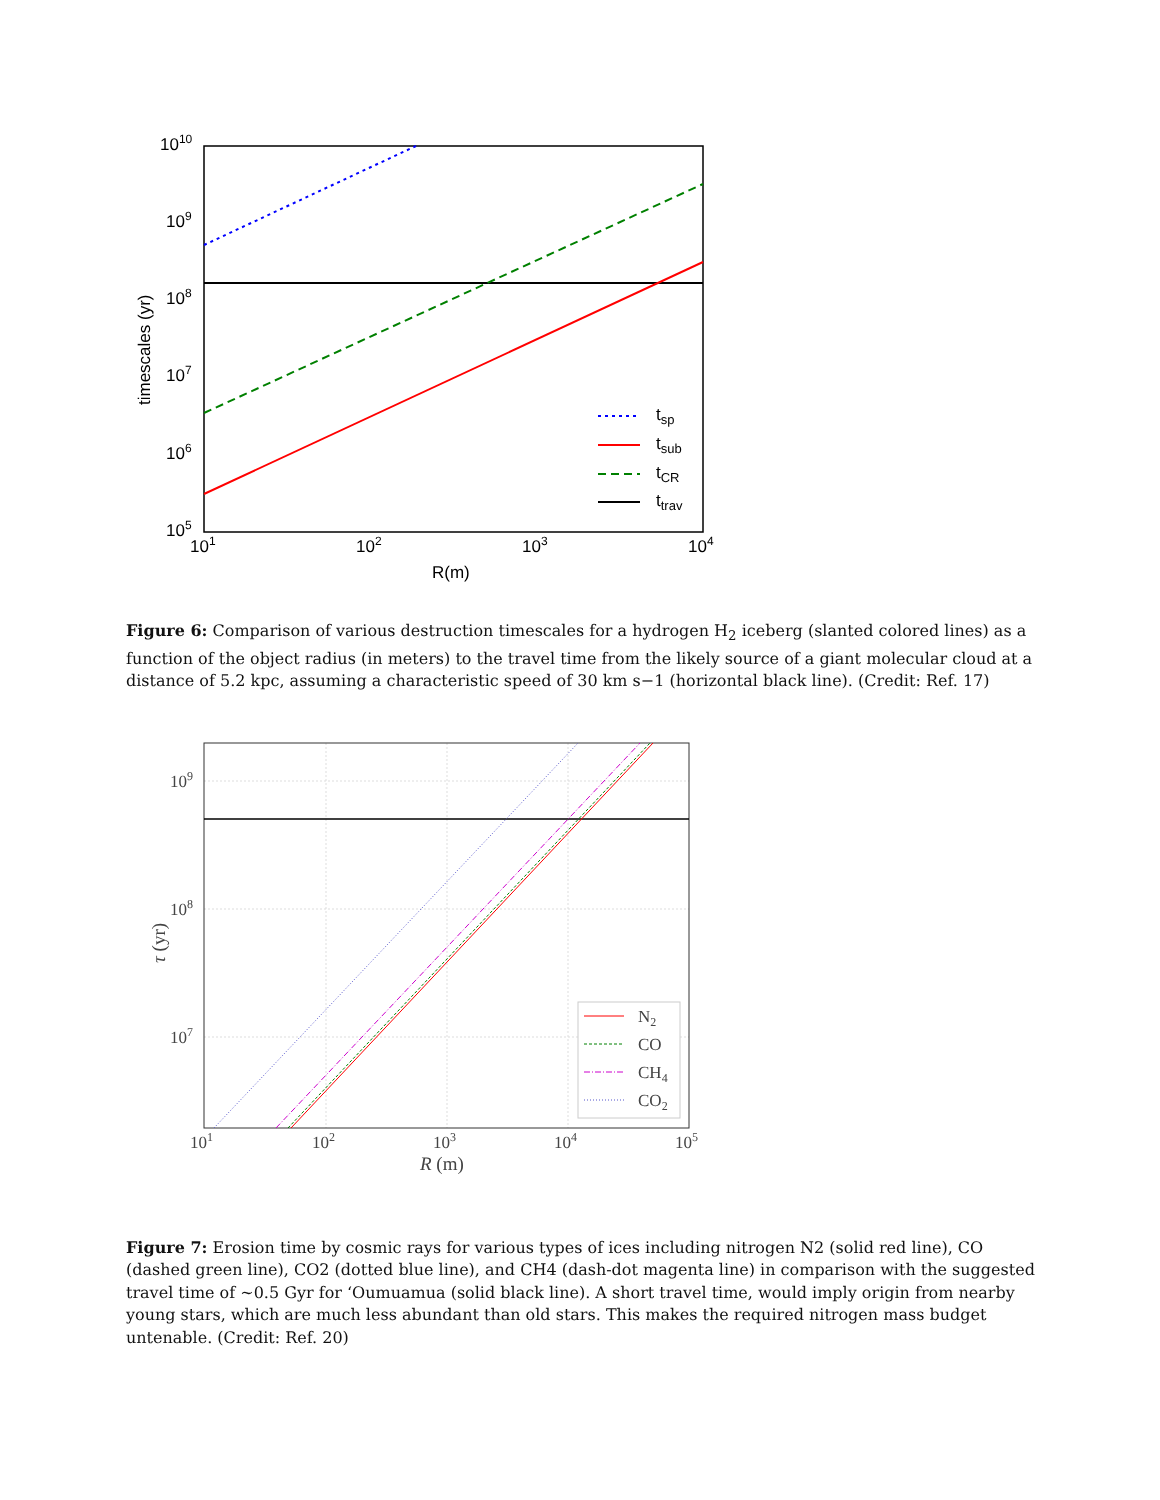1010
109
108
107
106
105
101
102
103
104
R(m)
timescales (yr)
tsp
tsub
tCR
ttrav
Figure 6: Comparison of various destruction timescales for a hydrogen H<sub>2</sub> iceberg (slanted colored lines) as a function of the object radius (in meters) to the travel time from the likely source of a giant molecular cloud at a distance of 5.2 kpc, assuming a characteristic speed of 30 km s−1 (horizontal black line). (Credit: Ref. 17)
109
108
107
101
102
103
104
105
R (m)
τ (yr)
N2
CO
CH4
CO2
Figure 7: Erosion time by cosmic rays for various types of ices including nitrogen N2 (solid red line), CO (dashed green line), CO2 (dotted blue line), and CH4 (dash-dot magenta line) in comparison with the suggested travel time of ∼0.5 Gyr for ‘Oumuamua (solid black line). A short travel time, would imply origin from nearby young stars, which are much less abundant than old stars. This makes the required nitrogen mass budget untenable. (Credit: Ref. 20)